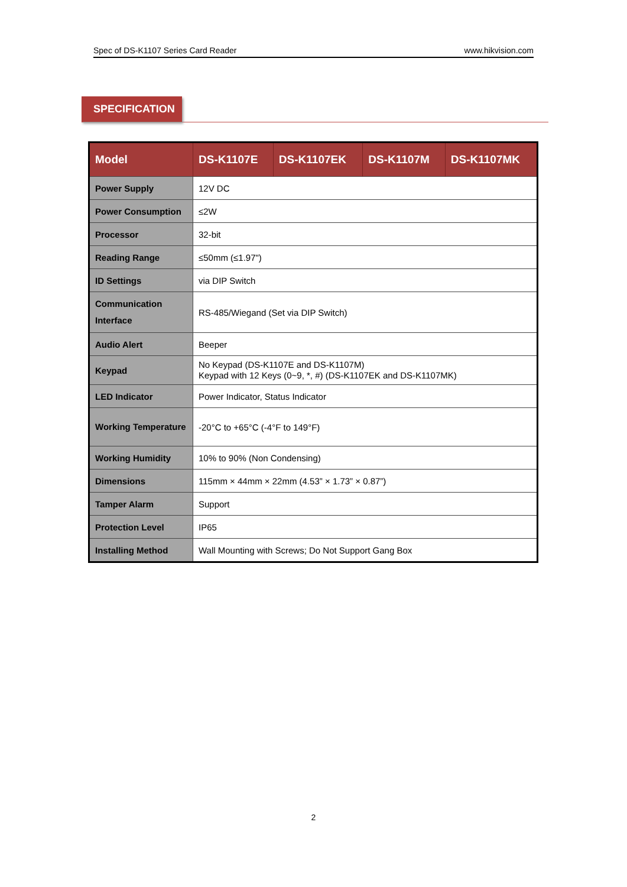Spec of DS-K1107 Series Card Reader www.hikvision.com
SPECIFICATION
| Model | DS-K1107E | DS-K1107EK | DS-K1107M | DS-K1107MK |
| --- | --- | --- | --- | --- |
| Power Supply | 12V DC | | | |
| Power Consumption | ≤2W | | | |
| Processor | 32-bit | | | |
| Reading Range | ≤50mm (≤1.97") | | | |
| ID Settings | via DIP Switch | | | |
| Communication Interface | RS-485/Wiegand (Set via DIP Switch) | | | |
| Audio Alert | Beeper | | | |
| Keypad | No Keypad (DS-K1107E and DS-K1107M) Keypad with 12 Keys (0~9, *, #) (DS-K1107EK and DS-K1107MK) | | | |
| LED Indicator | Power Indicator, Status Indicator | | | |
| Working Temperature | -20°C to +65°C (-4°F to 149°F) | | | |
| Working Humidity | 10% to 90% (Non Condensing) | | | |
| Dimensions | 115mm × 44mm × 22mm (4.53” × 1.73” × 0.87”) | | | |
| Tamper Alarm | Support | | | |
| Protection Level | IP65 | | | |
| Installing Method | Wall Mounting with Screws; Do Not Support Gang Box | | | |
2